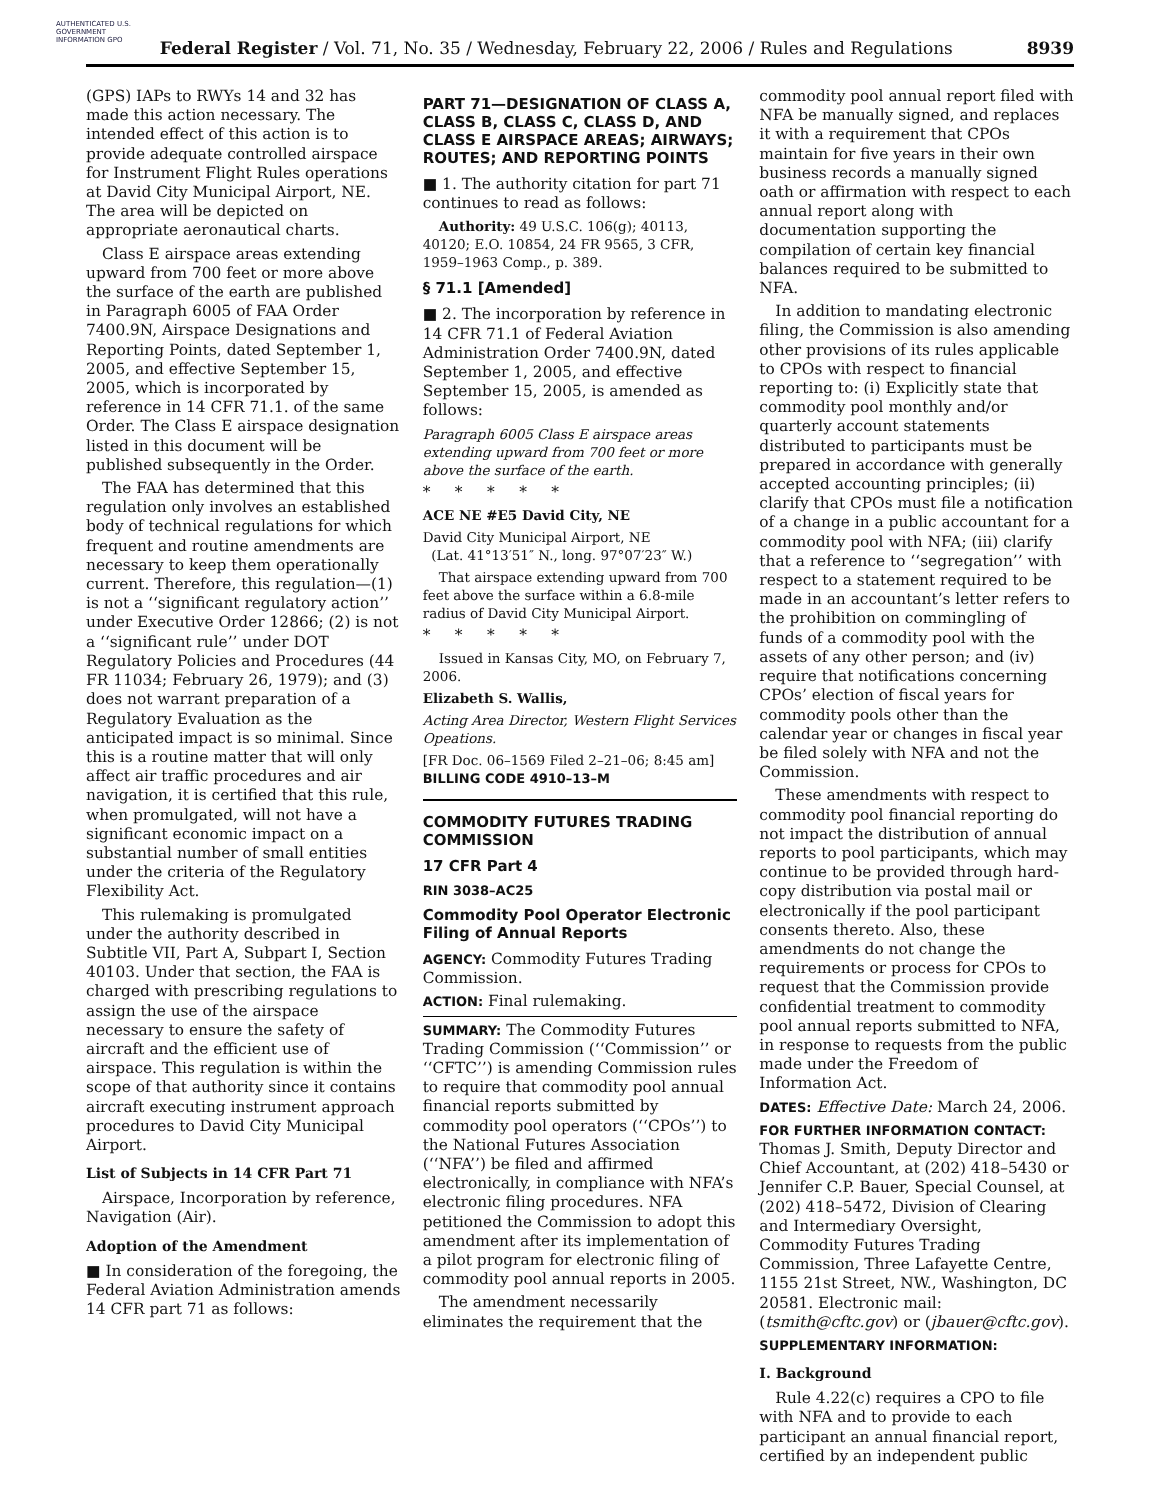AUTHENTICATED U.S. GOVERNMENT INFORMATION GPO
Federal Register / Vol. 71, No. 35 / Wednesday, February 22, 2006 / Rules and Regulations
8939
(GPS) IAPs to RWYs 14 and 32 has made this action necessary. The intended effect of this action is to provide adequate controlled airspace for Instrument Flight Rules operations at David City Municipal Airport, NE. The area will be depicted on appropriate aeronautical charts.
Class E airspace areas extending upward from 700 feet or more above the surface of the earth are published in Paragraph 6005 of FAA Order 7400.9N, Airspace Designations and Reporting Points, dated September 1, 2005, and effective September 15, 2005, which is incorporated by reference in 14 CFR 71.1. of the same Order. The Class E airspace designation listed in this document will be published subsequently in the Order.
The FAA has determined that this regulation only involves an established body of technical regulations for which frequent and routine amendments are necessary to keep them operationally current. Therefore, this regulation—(1) is not a ‘‘significant regulatory action’’ under Executive Order 12866; (2) is not a ‘‘significant rule’’ under DOT Regulatory Policies and Procedures (44 FR 11034; February 26, 1979); and (3) does not warrant preparation of a Regulatory Evaluation as the anticipated impact is so minimal. Since this is a routine matter that will only affect air traffic procedures and air navigation, it is certified that this rule, when promulgated, will not have a significant economic impact on a substantial number of small entities under the criteria of the Regulatory Flexibility Act.
This rulemaking is promulgated under the authority described in Subtitle VII, Part A, Subpart I, Section 40103. Under that section, the FAA is charged with prescribing regulations to assign the use of the airspace necessary to ensure the safety of aircraft and the efficient use of airspace. This regulation is within the scope of that authority since it contains aircraft executing instrument approach procedures to David City Municipal Airport.
List of Subjects in 14 CFR Part 71
Airspace, Incorporation by reference, Navigation (Air).
Adoption of the Amendment
■ In consideration of the foregoing, the Federal Aviation Administration amends 14 CFR part 71 as follows:
PART 71—DESIGNATION OF CLASS A, CLASS B, CLASS C, CLASS D, AND CLASS E AIRSPACE AREAS; AIRWAYS; ROUTES; AND REPORTING POINTS
■ 1. The authority citation for part 71 continues to read as follows:
Authority: 49 U.S.C. 106(g); 40113, 40120; E.O. 10854, 24 FR 9565, 3 CFR, 1959–1963 Comp., p. 389.
§ 71.1 [Amended]
■ 2. The incorporation by reference in 14 CFR 71.1 of Federal Aviation Administration Order 7400.9N, dated September 1, 2005, and effective September 15, 2005, is amended as follows:
Paragraph 6005 Class E airspace areas extending upward from 700 feet or more above the surface of the earth.
* * * * *
ACE NE #E5 David City, NE
David City Municipal Airport, NE
(Lat. 41°13′51″ N., long. 97°07′23″ W.)
That airspace extending upward from 700 feet above the surface within a 6.8-mile radius of David City Municipal Airport.
* * * * *
Issued in Kansas City, MO, on February 7, 2006.
Elizabeth S. Wallis,
Acting Area Director, Western Flight Services Opeations.
[FR Doc. 06–1569 Filed 2–21–06; 8:45 am]
BILLING CODE 4910–13–M
COMMODITY FUTURES TRADING COMMISSION
17 CFR Part 4
RIN 3038–AC25
Commodity Pool Operator Electronic Filing of Annual Reports
AGENCY: Commodity Futures Trading Commission.
ACTION: Final rulemaking.
SUMMARY: The Commodity Futures Trading Commission (‘‘Commission’’ or ‘‘CFTC’’) is amending Commission rules to require that commodity pool annual financial reports submitted by commodity pool operators (‘‘CPOs’’) to the National Futures Association (‘‘NFA’’) be filed and affirmed electronically, in compliance with NFA’s electronic filing procedures. NFA petitioned the Commission to adopt this amendment after its implementation of a pilot program for electronic filing of commodity pool annual reports in 2005.
The amendment necessarily eliminates the requirement that the
commodity pool annual report filed with NFA be manually signed, and replaces it with a requirement that CPOs maintain for five years in their own business records a manually signed oath or affirmation with respect to each annual report along with documentation supporting the compilation of certain key financial balances required to be submitted to NFA.
In addition to mandating electronic filing, the Commission is also amending other provisions of its rules applicable to CPOs with respect to financial reporting to: (i) Explicitly state that commodity pool monthly and/or quarterly account statements distributed to participants must be prepared in accordance with generally accepted accounting principles; (ii) clarify that CPOs must file a notification of a change in a public accountant for a commodity pool with NFA; (iii) clarify that a reference to ‘‘segregation’’ with respect to a statement required to be made in an accountant’s letter refers to the prohibition on commingling of funds of a commodity pool with the assets of any other person; and (iv) require that notifications concerning CPOs’ election of fiscal years for commodity pools other than the calendar year or changes in fiscal year be filed solely with NFA and not the Commission.
These amendments with respect to commodity pool financial reporting do not impact the distribution of annual reports to pool participants, which may continue to be provided through hard-copy distribution via postal mail or electronically if the pool participant consents thereto. Also, these amendments do not change the requirements or process for CPOs to request that the Commission provide confidential treatment to commodity pool annual reports submitted to NFA, in response to requests from the public made under the Freedom of Information Act.
DATES: Effective Date: March 24, 2006.
FOR FURTHER INFORMATION CONTACT: Thomas J. Smith, Deputy Director and Chief Accountant, at (202) 418–5430 or Jennifer C.P. Bauer, Special Counsel, at (202) 418–5472, Division of Clearing and Intermediary Oversight, Commodity Futures Trading Commission, Three Lafayette Centre, 1155 21st Street, NW., Washington, DC 20581. Electronic mail: (tsmith@cftc.gov) or (jbauer@cftc.gov).
SUPPLEMENTARY INFORMATION:
I. Background
Rule 4.22(c) requires a CPO to file with NFA and to provide to each participant an annual financial report, certified by an independent public